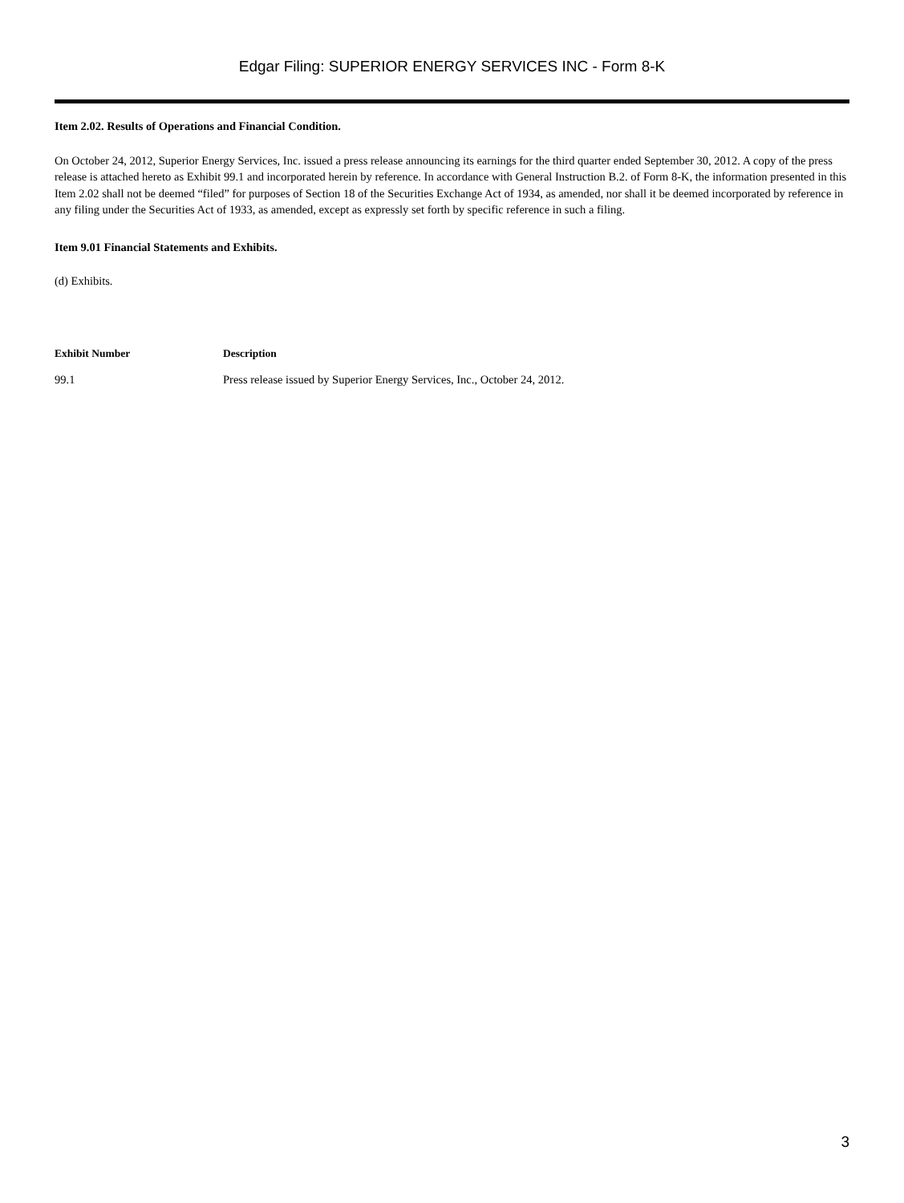Edgar Filing: SUPERIOR ENERGY SERVICES INC - Form 8-K
Item 2.02. Results of Operations and Financial Condition.
On October 24, 2012, Superior Energy Services, Inc. issued a press release announcing its earnings for the third quarter ended September 30, 2012. A copy of the press release is attached hereto as Exhibit 99.1 and incorporated herein by reference. In accordance with General Instruction B.2. of Form 8-K, the information presented in this Item 2.02 shall not be deemed “filed” for purposes of Section 18 of the Securities Exchange Act of 1934, as amended, nor shall it be deemed incorporated by reference in any filing under the Securities Act of 1933, as amended, except as expressly set forth by specific reference in such a filing.
Item 9.01 Financial Statements and Exhibits.
(d) Exhibits.
| Exhibit Number | Description |
| --- | --- |
| 99.1 | Press release issued by Superior Energy Services, Inc., October 24, 2012. |
3